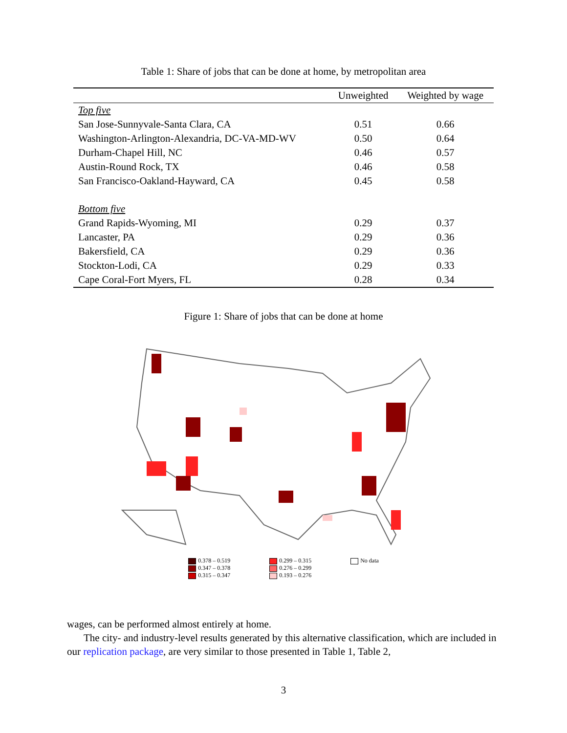Table 1: Share of jobs that can be done at home, by metropolitan area
| | Unweighted | Weighted by wage |
| --- | --- | --- |
| Top five | | |
| San Jose-Sunnyvale-Santa Clara, CA | 0.51 | 0.66 |
| Washington-Arlington-Alexandria, DC-VA-MD-WV | 0.50 | 0.64 |
| Durham-Chapel Hill, NC | 0.46 | 0.57 |
| Austin-Round Rock, TX | 0.46 | 0.58 |
| San Francisco-Oakland-Hayward, CA | 0.45 | 0.58 |
| Bottom five | | |
| Grand Rapids-Wyoming, MI | 0.29 | 0.37 |
| Lancaster, PA | 0.29 | 0.36 |
| Bakersfield, CA | 0.29 | 0.36 |
| Stockton-Lodi, CA | 0.29 | 0.33 |
| Cape Coral-Fort Myers, FL | 0.28 | 0.34 |
Figure 1: Share of jobs that can be done at home
0.378 – 0.519
0.347 – 0.378
0.315 – 0.347
0.299 – 0.315
0.276 – 0.299
0.193 – 0.276
No data
wages, can be performed almost entirely at home.
The city- and industry-level results generated by this alternative classification, which are included in our replication package, are very similar to those presented in Table 1, Table 2,
3